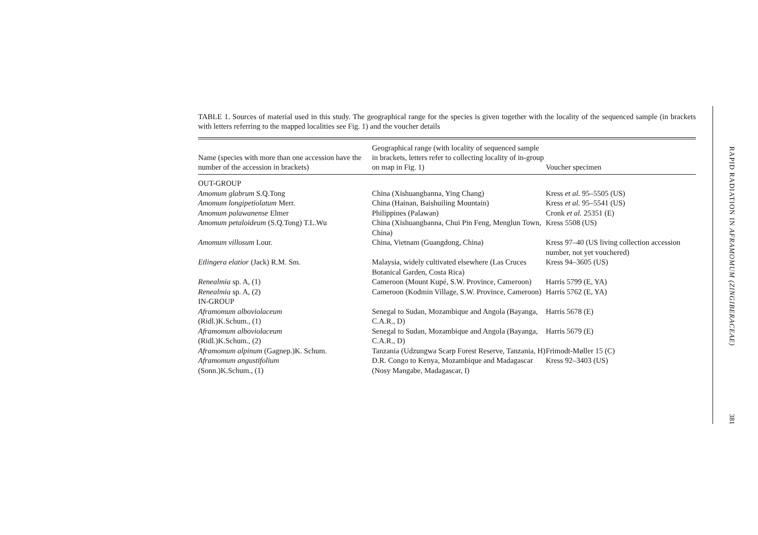TABLE 1. Sources of material used in this study. The geographical range for the species is given together with the locality of the sequenced sample (in brackets with letters referring to the mapped localities see Fig. 1) and the voucher details
| Name (species with more than one accession have the number of the accession in brackets) | Geographical range (with locality of sequenced sample in brackets, letters refer to collecting locality of in-group on map in Fig. 1) | Voucher specimen |
| --- | --- | --- |
| OUT-GROUP | | |
| Amomum glabrum S.Q.Tong | China (Xishuangbanna, Ying Chang) | Kress et al. 95–5505 (US) |
| Amomum longipetiolatum Merr. | China (Hainan, Baishuiling Mountain) | Kress et al. 95–5541 (US) |
| Amomum palawanense Elmer | Philippines (Palawan) | Cronk et al. 25351 (E) |
| Amomum petaloideum (S.Q.Tong) T.L.Wu | China (Xishuangbanna, Chui Pin Feng, Menglun Town, China) | Kress 5508 (US) |
| Amomum villosum Lour. | China, Vietnam (Guangdong, China) | Kress 97–40 (US living collection accession number, not yet vouchered) |
| Etlingera elatior (Jack) R.M. Sm. | Malaysia, widely cultivated elsewhere (Las Cruces Botanical Garden, Costa Rica) | Kress 94–3605 (US) |
| Renealmia sp. A, (1) | Cameroon (Mount Kupé, S.W. Province, Cameroon) | Harris 5799 (E, YA) |
| Renealmia sp. A, (2) | Cameroon (Kodmin Village, S.W. Province, Cameroon) | Harris 5762 (E, YA) |
| IN-GROUP | | |
| Aframomum alboviolaceum (Ridl.)K.Schum., (1) | Senegal to Sudan, Mozambique and Angola (Bayanga, C.A.R., D) | Harris 5678 (E) |
| Aframomum alboviolaceum (Ridl.)K.Schum., (2) | Senegal to Sudan, Mozambique and Angola (Bayanga, C.A.R., D) | Harris 5679 (E) |
| Aframomum alpinum (Gagnep.)K. Schum. | Tanzania (Udzungwa Scarp Forest Reserve, Tanzania, H) | Frimodt-Møller 15 (C) |
| Aframomum angustifolium (Sonn.)K.Schum., (1) | D.R. Congo to Kenya, Mozambique and Madagascar (Nosy Mangabe, Madagascar, I) | Kress 92–3403 (US) |
RAPID RADIATION IN AFRAMOMUM (ZINGIBERACEAE)
381